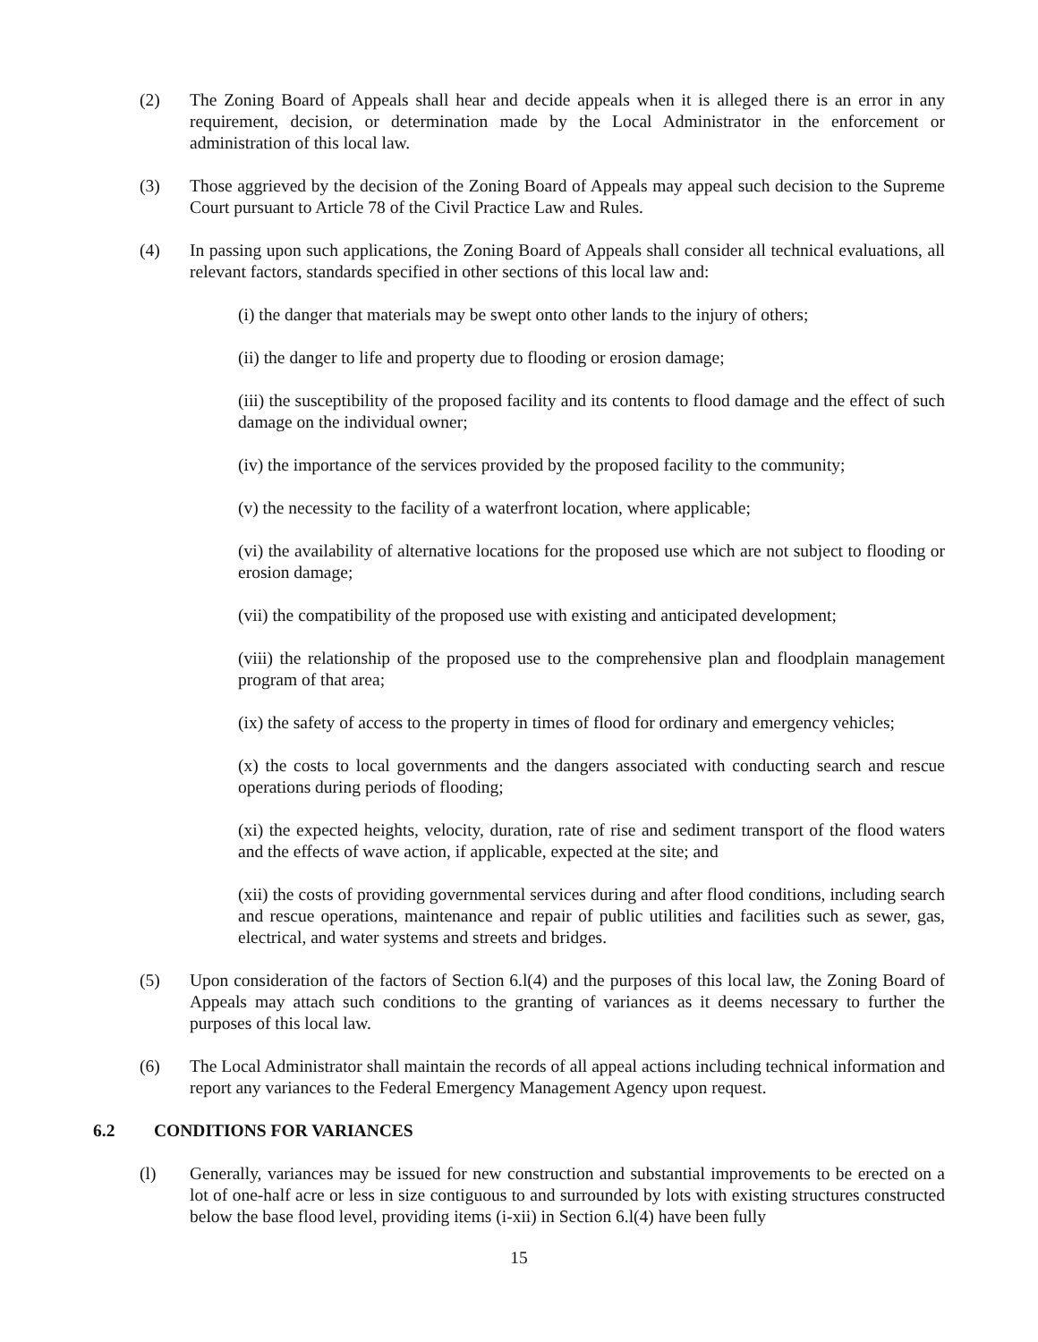(2) The Zoning Board of Appeals shall hear and decide appeals when it is alleged there is an error in any requirement, decision, or determination made by the Local Administrator in the enforcement or administration of this local law.
(3) Those aggrieved by the decision of the Zoning Board of Appeals may appeal such decision to the Supreme Court pursuant to Article 78 of the Civil Practice Law and Rules.
(4) In passing upon such applications, the Zoning Board of Appeals shall consider all technical evaluations, all relevant factors, standards specified in other sections of this local law and:
(i) the danger that materials may be swept onto other lands to the injury of others;
(ii) the danger to life and property due to flooding or erosion damage;
(iii) the susceptibility of the proposed facility and its contents to flood damage and the effect of such damage on the individual owner;
(iv) the importance of the services provided by the proposed facility to the community;
(v) the necessity to the facility of a waterfront location, where applicable;
(vi) the availability of alternative locations for the proposed use which are not subject to flooding or erosion damage;
(vii) the compatibility of the proposed use with existing and anticipated development;
(viii) the relationship of the proposed use to the comprehensive plan and floodplain management program of that area;
(ix) the safety of access to the property in times of flood for ordinary and emergency vehicles;
(x) the costs to local governments and the dangers associated with conducting search and rescue operations during periods of flooding;
(xi) the expected heights, velocity, duration, rate of rise and sediment transport of the flood waters and the effects of wave action, if applicable, expected at the site; and
(xii) the costs of providing governmental services during and after flood conditions, including search and rescue operations, maintenance and repair of public utilities and facilities such as sewer, gas, electrical, and water systems and streets and bridges.
(5) Upon consideration of the factors of Section 6.l(4) and the purposes of this local law, the Zoning Board of Appeals may attach such conditions to the granting of variances as it deems necessary to further the purposes of this local law.
(6) The Local Administrator shall maintain the records of all appeal actions including technical information and report any variances to the Federal Emergency Management Agency upon request.
6.2 CONDITIONS FOR VARIANCES
(l) Generally, variances may be issued for new construction and substantial improvements to be erected on a lot of one-half acre or less in size contiguous to and surrounded by lots with existing structures constructed below the base flood level, providing items (i-xii) in Section 6.l(4) have been fully
15